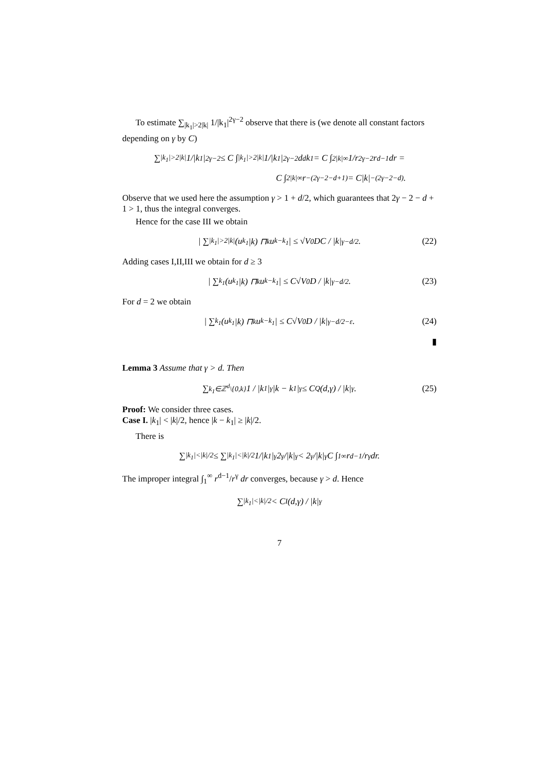To estimate ∑<sub>|k<sub>1</sub>|>2|k|</sub> 1/|k<sub>1</sub>|<sup>2γ−2</sup> observe that there is (we denote all constant factors depending on γ by C)
∑<sub>|k<sub>1</sub>|>2|k|</sub> 1/|k<sub>1</sub>|<sup>2γ−2</sup> ≤ C ∫<sub>|k<sub>1</sub>|>2|k|</sub> 1/|k<sub>1</sub>|<sup>2γ−2</sup> d<sup>d</sup>k<sub>1</sub> = C ∫<sub>2|k|</sub><sup>∞</sup> 1/r<sup>2γ−2</sup> r<sup>d−1</sup>dr =
C ∫<sub>2|k|</sub><sup>∞</sup> r<sup>−(2γ−2−d+1)</sup> = C|k|<sup>−(2γ−2−d)</sup>.
Observe that we used here the assumption γ > 1 + d/2, which guarantees that 2γ − 2 − d + 1 > 1, thus the integral converges.
Hence for the case III we obtain
| ∑<sub>|k<sub>1</sub>|>2|k|</sub> (u<sub>k<sub>1</sub></sub>|k) ⊓<sub>k</sub> u<sub>k−k<sub>1</sub></sub>| ≤ √V<sub>0</sub>DC / |k|<sup>γ−d/2</sup>. (22)
Adding cases I,II,III we obtain for d ≥ 3
| ∑<sub>k<sub>1</sub></sub>(u<sub>k<sub>1</sub></sub>|k) ⊓<sub>k</sub> u<sub>k−k<sub>1</sub></sub>| ≤ C√V<sub>0</sub>D / |k|<sup>γ−d/2</sup>. (23)
For d = 2 we obtain
| ∑<sub>k<sub>1</sub></sub>(u<sub>k<sub>1</sub></sub>|k) ⊓<sub>k</sub> u<sub>k−k<sub>1</sub></sub>| ≤ C√V<sub>0</sub>D / |k|<sup>γ−d/2−ε</sup>. (24)
▮
Lemma 3 Assume that γ > d. Then
∑<sub>k<sub>1</sub>∈ℤ<sup>d</sup>\{0,k}</sub> 1 / |k<sub>1</sub>|<sup>γ</sup>|k − k<sub>1</sub>|<sup>γ</sup> ≤ C<sub>Q</sub>(d,γ) / |k|<sup>γ</sup>. (25)
Proof: We consider three cases.
Case I. |k<sub>1</sub>| < |k|/2, hence |k − k<sub>1</sub>| ≥ |k|/2.
There is
∑<sub>|k<sub>1</sub>|<|k|/2</sub> ≤ ∑<sub>|k<sub>1</sub>|<|k|/2</sub> 1/|k<sub>1</sub>|<sup>γ</sup> 2<sup>γ</sup>/|k|<sup>γ</sup> < 2<sup>γ</sup>/|k|<sup>γ</sup> C ∫<sub>1</sub><sup>∞</sup> r<sup>d−1</sup>/r<sup>γ</sup> dr.
The improper integral ∫<sub>1</sub><sup>∞</sup> r<sup>d−1</sup>/r<sup>γ</sup> dr converges, because γ > d. Hence
∑<sub>|k<sub>1</sub>|<|k|/2</sub> < C<sub>I</sub>(d,γ) / |k|<sup>γ</sup>
7